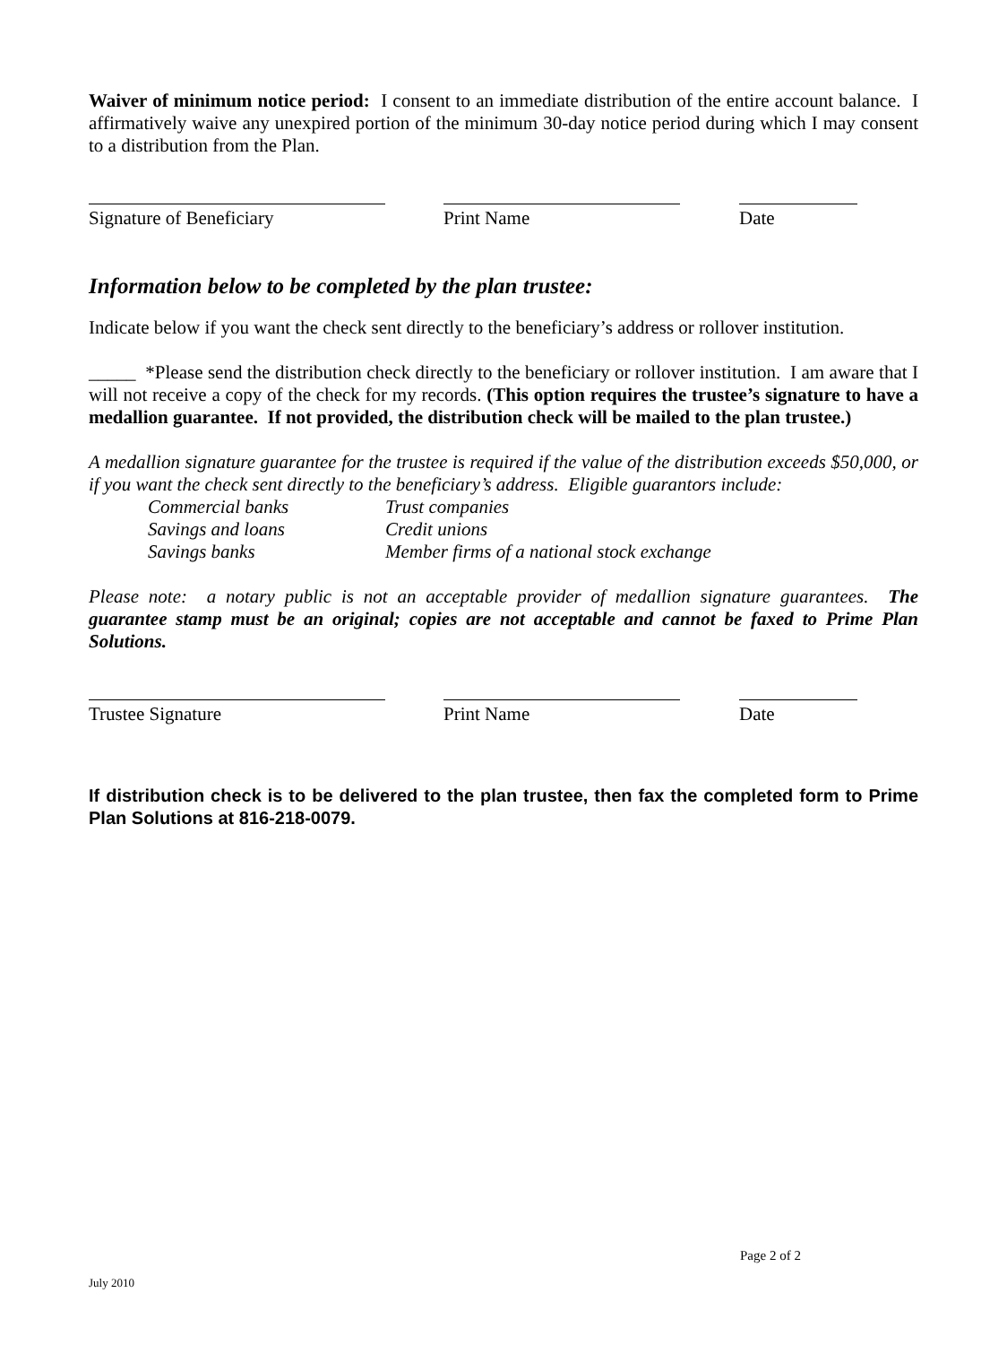Waiver of minimum notice period: I consent to an immediate distribution of the entire account balance. I affirmatively waive any unexpired portion of the minimum 30-day notice period during which I may consent to a distribution from the Plan.
Signature of Beneficiary Print Name Date
Information below to be completed by the plan trustee:
Indicate below if you want the check sent directly to the beneficiary’s address or rollover institution.
_____ *Please send the distribution check directly to the beneficiary or rollover institution. I am aware that I will not receive a copy of the check for my records. (This option requires the trustee’s signature to have a medallion guarantee. If not provided, the distribution check will be mailed to the plan trustee.)
A medallion signature guarantee for the trustee is required if the value of the distribution exceeds $50,000, or if you want the check sent directly to the beneficiary’s address. Eligible guarantors include:
Commercial banks Trust companies Savings and loans Credit unions Savings banks Member firms of a national stock exchange
Please note: a notary public is not an acceptable provider of medallion signature guarantees. The guarantee stamp must be an original; copies are not acceptable and cannot be faxed to Prime Plan Solutions.
Trustee Signature Print Name Date
If distribution check is to be delivered to the plan trustee, then fax the completed form to Prime Plan Solutions at 816-218-0079.
Page 2 of 2
July 2010